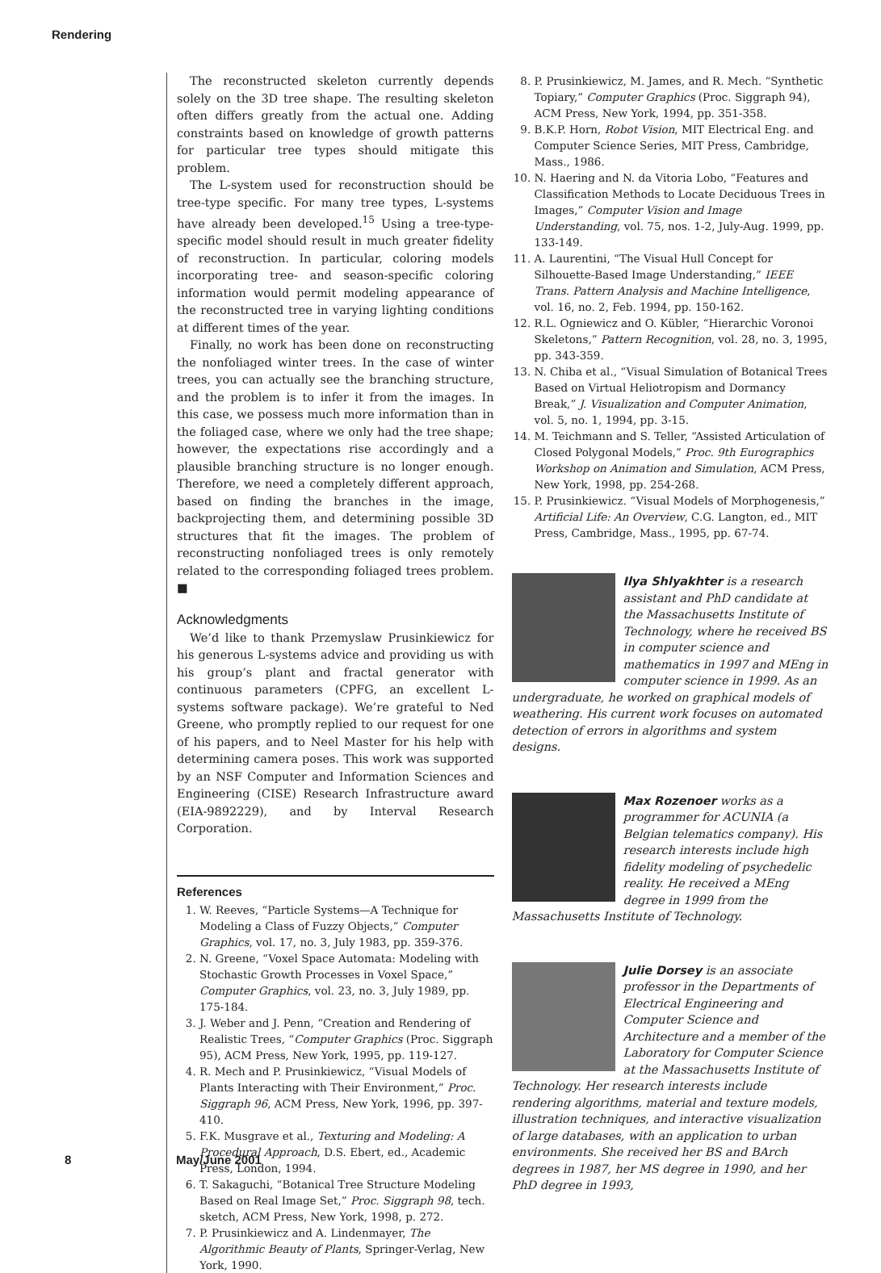Rendering
The reconstructed skeleton currently depends solely on the 3D tree shape. The resulting skeleton often differs greatly from the actual one. Adding constraints based on knowledge of growth patterns for particular tree types should mitigate this problem.
The L-system used for reconstruction should be tree-type specific. For many tree types, L-systems have already been developed.<sup>15</sup> Using a tree-type-specific model should result in much greater fidelity of reconstruction. In particular, coloring models incorporating tree- and season-specific coloring information would permit modeling appearance of the reconstructed tree in varying lighting conditions at different times of the year.
Finally, no work has been done on reconstructing the nonfoliaged winter trees. In the case of winter trees, you can actually see the branching structure, and the problem is to infer it from the images. In this case, we possess much more information than in the foliaged case, where we only had the tree shape; however, the expectations rise accordingly and a plausible branching structure is no longer enough. Therefore, we need a completely different approach, based on finding the branches in the image, backprojecting them, and determining possible 3D structures that fit the images. The problem of reconstructing nonfoliaged trees is only remotely related to the corresponding foliaged trees problem. ■
Acknowledgments
We’d like to thank Przemyslaw Prusinkiewicz for his generous L-systems advice and providing us with his group’s plant and fractal generator with continuous parameters (CPFG, an excellent L-systems software package). We’re grateful to Ned Greene, who promptly replied to our request for one of his papers, and to Neel Master for his help with determining camera poses. This work was supported by an NSF Computer and Information Sciences and Engineering (CISE) Research Infrastructure award (EIA-9892229), and by Interval Research Corporation.
References
1. W. Reeves, “Particle Systems—A Technique for Modeling a Class of Fuzzy Objects,” Computer Graphics, vol. 17, no. 3, July 1983, pp. 359-376.
2. N. Greene, “Voxel Space Automata: Modeling with Stochastic Growth Processes in Voxel Space,” Computer Graphics, vol. 23, no. 3, July 1989, pp. 175-184.
3. J. Weber and J. Penn, “Creation and Rendering of Realistic Trees, “Computer Graphics (Proc. Siggraph 95), ACM Press, New York, 1995, pp. 119-127.
4. R. Mech and P. Prusinkiewicz, “Visual Models of Plants Interacting with Their Environment,” Proc. Siggraph 96, ACM Press, New York, 1996, pp. 397-410.
5. F.K. Musgrave et al., Texturing and Modeling: A Procedural Approach, D.S. Ebert, ed., Academic Press, London, 1994.
6. T. Sakaguchi, “Botanical Tree Structure Modeling Based on Real Image Set,” Proc. Siggraph 98, tech. sketch, ACM Press, New York, 1998, p. 272.
7. P. Prusinkiewicz and A. Lindenmayer, The Algorithmic Beauty of Plants, Springer-Verlag, New York, 1990.
8. P. Prusinkiewicz, M. James, and R. Mech. “Synthetic Topiary,” Computer Graphics (Proc. Siggraph 94), ACM Press, New York, 1994, pp. 351-358.
9. B.K.P. Horn, Robot Vision, MIT Electrical Eng. and Computer Science Series, MIT Press, Cambridge, Mass., 1986.
10. N. Haering and N. da Vitoria Lobo, “Features and Classification Methods to Locate Deciduous Trees in Images,” Computer Vision and Image Understanding, vol. 75, nos. 1-2, July-Aug. 1999, pp. 133-149.
11. A. Laurentini, “The Visual Hull Concept for Silhouette-Based Image Understanding,” IEEE Trans. Pattern Analysis and Machine Intelligence, vol. 16, no. 2, Feb. 1994, pp. 150-162.
12. R.L. Ogniewicz and O. Kübler, “Hierarchic Voronoi Skeletons,” Pattern Recognition, vol. 28, no. 3, 1995, pp. 343-359.
13. N. Chiba et al., “Visual Simulation of Botanical Trees Based on Virtual Heliotropism and Dormancy Break,” J. Visualization and Computer Animation, vol. 5, no. 1, 1994, pp. 3-15.
14. M. Teichmann and S. Teller, “Assisted Articulation of Closed Polygonal Models,” Proc. 9th Eurographics Workshop on Animation and Simulation, ACM Press, New York, 1998, pp. 254-268.
15. P. Prusinkiewicz. “Visual Models of Morphogenesis,” Artificial Life: An Overview, C.G. Langton, ed., MIT Press, Cambridge, Mass., 1995, pp. 67-74.
Ilya Shlyakhter is a research assistant and PhD candidate at the Massachusetts Institute of Technology, where he received BS in computer science and mathematics in 1997 and MEng in computer science in 1999. As an undergraduate, he worked on graphical models of weathering. His current work focuses on automated detection of errors in algorithms and system designs.
Max Rozenoer works as a programmer for ACUNIA (a Belgian telematics company). His research interests include high fidelity modeling of psychedelic reality. He received a MEng degree in 1999 from the Massachusetts Institute of Technology.
Julie Dorsey is an associate professor in the Departments of Electrical Engineering and Computer Science and Architecture and a member of the Laboratory for Computer Science at the Massachusetts Institute of Technology. Her research interests include rendering algorithms, material and texture models, illustration techniques, and interactive visualization of large databases, with an application to urban environments. She received her BS and BArch degrees in 1987, her MS degree in 1990, and her PhD degree in 1993,
8 May/June 2001